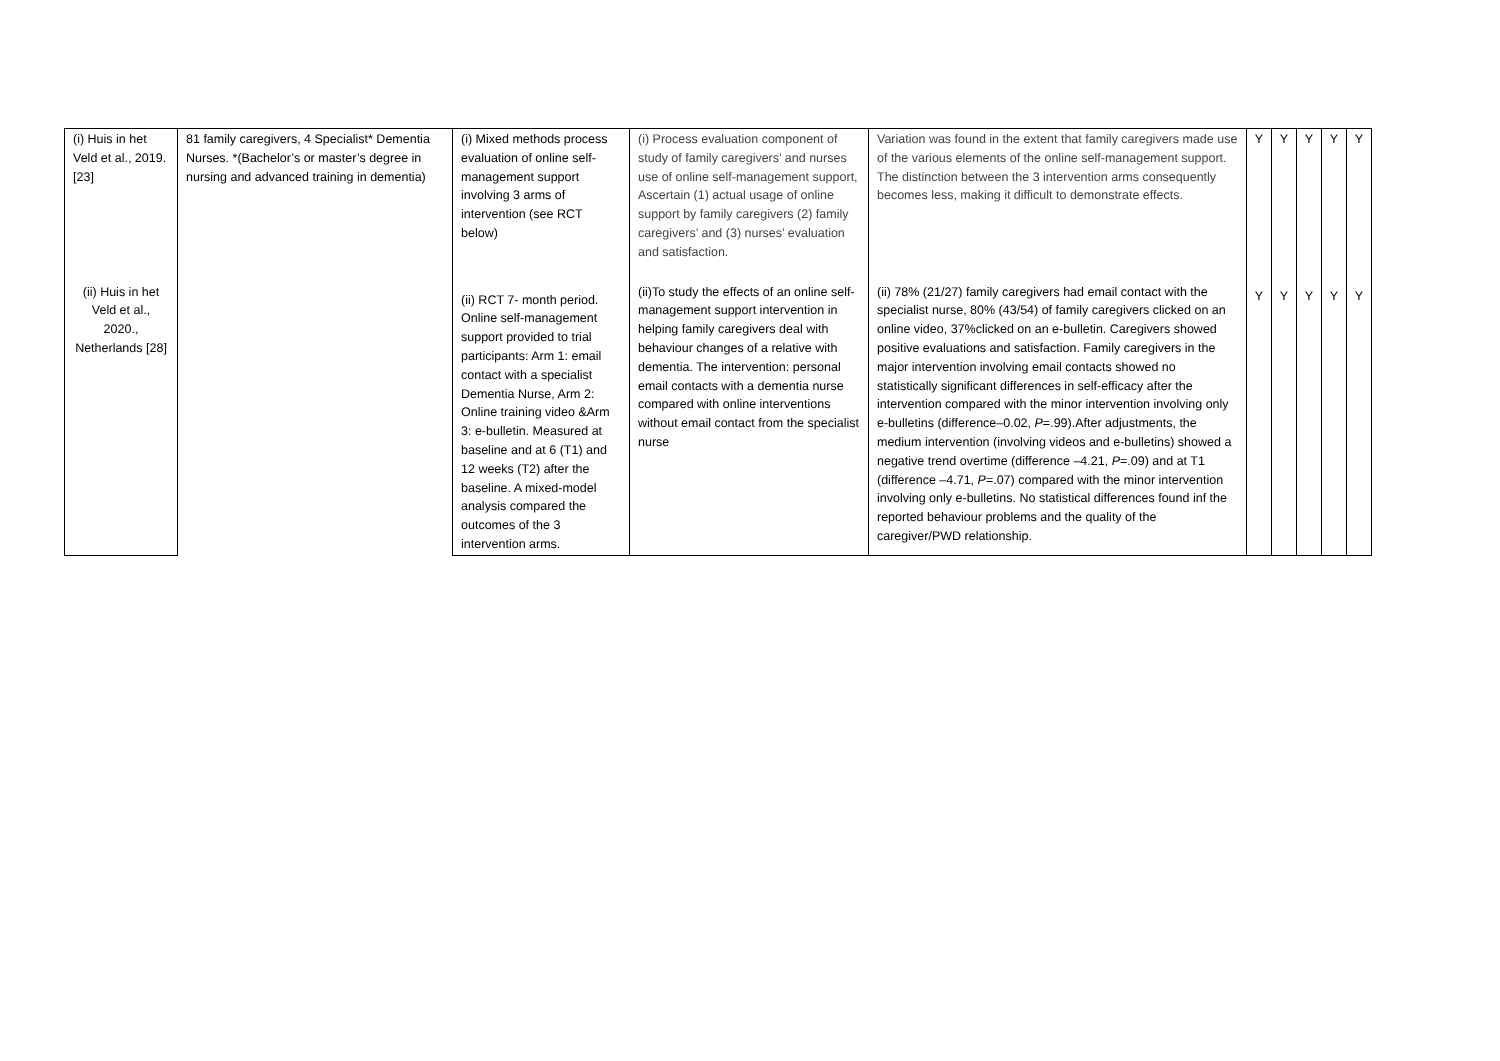| (i) Huis in het Veld et al., 2019. [23] | 81 family caregivers, 4 Specialist* Dementia Nurses. *(Bachelor’s or master’s degree in nursing and advanced training in dementia) | (i) Mixed methods process evaluation of online self-management support involving 3 arms of intervention (see RCT below) | (i) Process evaluation component of study of family caregivers’ and nurses use of online self-management support, Ascertain (1) actual usage of online support by family caregivers (2) family caregivers’ and (3) nurses’ evaluation and satisfaction. | Variation was found in the extent that family caregivers made use of the various elements of the online self-management support. The distinction between the 3 intervention arms consequently becomes less, making it difficult to demonstrate effects. | Y | Y | Y | Y | Y |
| (ii) Huis in het Veld et al., 2020., Netherlands [28] | | (ii) RCT 7- month period. Online self-management support provided to trial participants: Arm 1: email contact with a specialist Dementia Nurse, Arm 2: Online training video &Arm 3: e-bulletin. Measured at baseline and at 6 (T1) and 12 weeks (T2) after the baseline. A mixed-model analysis compared the outcomes of the 3 intervention arms. | (ii)To study the effects of an online self-management support intervention in helping family caregivers deal with behaviour changes of a relative with dementia. The intervention: personal email contacts with a dementia nurse compared with online interventions without email contact from the specialist nurse | (ii) 78% (21/27) family caregivers had email contact with the specialist nurse, 80% (43/54) of family caregivers clicked on an online video, 37%clicked on an e-bulletin. Caregivers showed positive evaluations and satisfaction. Family caregivers in the major intervention involving email contacts showed no statistically significant differences in self-efficacy after the intervention compared with the minor intervention involving only e-bulletins (difference–0.02, P =.99).After adjustments, the medium intervention (involving videos and e-bulletins) showed a negative trend overtime (difference –4.21, P =.09) and at T1 (difference –4.71, P =.07) compared with the minor intervention involving only e-bulletins. No statistical differences found inf the reported behaviour problems and the quality of the caregiver/PWD relationship. | Y | Y | Y | Y | Y |